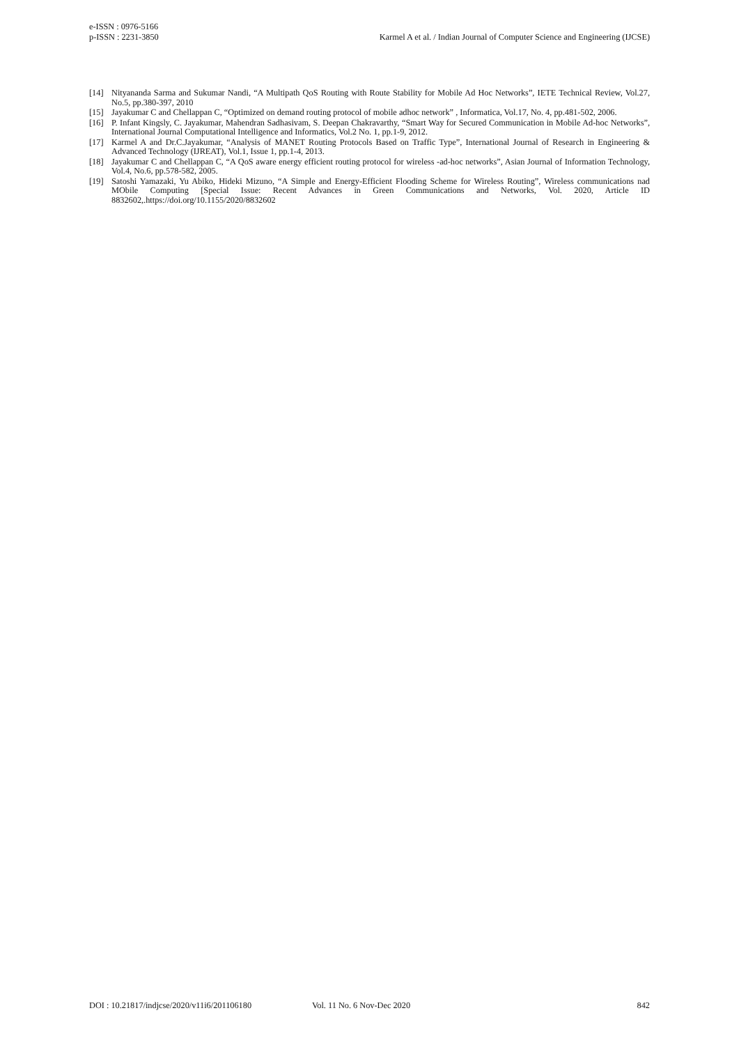e-ISSN : 0976-5166
p-ISSN : 2231-3850
Karmel A et al. / Indian Journal of Computer Science and Engineering (IJCSE)
[14] Nityananda Sarma and Sukumar Nandi, “A Multipath QoS Routing with Route Stability for Mobile Ad Hoc Networks”, IETE Technical Review, Vol.27, No.5, pp.380-397, 2010
[15] Jayakumar C and Chellappan C, “Optimized on demand routing protocol of mobile adhoc network” , Informatica, Vol.17, No. 4, pp.481-502, 2006.
[16] P. Infant Kingsly, C. Jayakumar, Mahendran Sadhasivam, S. Deepan Chakravarthy, “Smart Way for Secured Communication in Mobile Ad-hoc Networks”, International Journal Computational Intelligence and Informatics, Vol.2 No. 1, pp.1-9, 2012.
[17] Karmel A and Dr.C.Jayakumar, “Analysis of MANET Routing Protocols Based on Traffic Type”, International Journal of Research in Engineering & Advanced Technology (IJREAT), Vol.1, Issue 1, pp.1-4, 2013.
[18] Jayakumar C and Chellappan C, “A QoS aware energy efficient routing protocol for wireless -ad-hoc networks”, Asian Journal of Information Technology, Vol.4, No.6, pp.578-582, 2005.
[19] Satoshi Yamazaki, Yu Abiko, Hideki Mizuno, “A Simple and Energy-Efficient Flooding Scheme for Wireless Routing”, Wireless communications nad MObile Computing [Special Issue: Recent Advances in Green Communications and Networks, Vol. 2020, Article ID 8832602,.https://doi.org/10.1155/2020/8832602
DOI : 10.21817/indjcse/2020/v11i6/201106180 Vol. 11 No. 6 Nov-Dec 2020 842